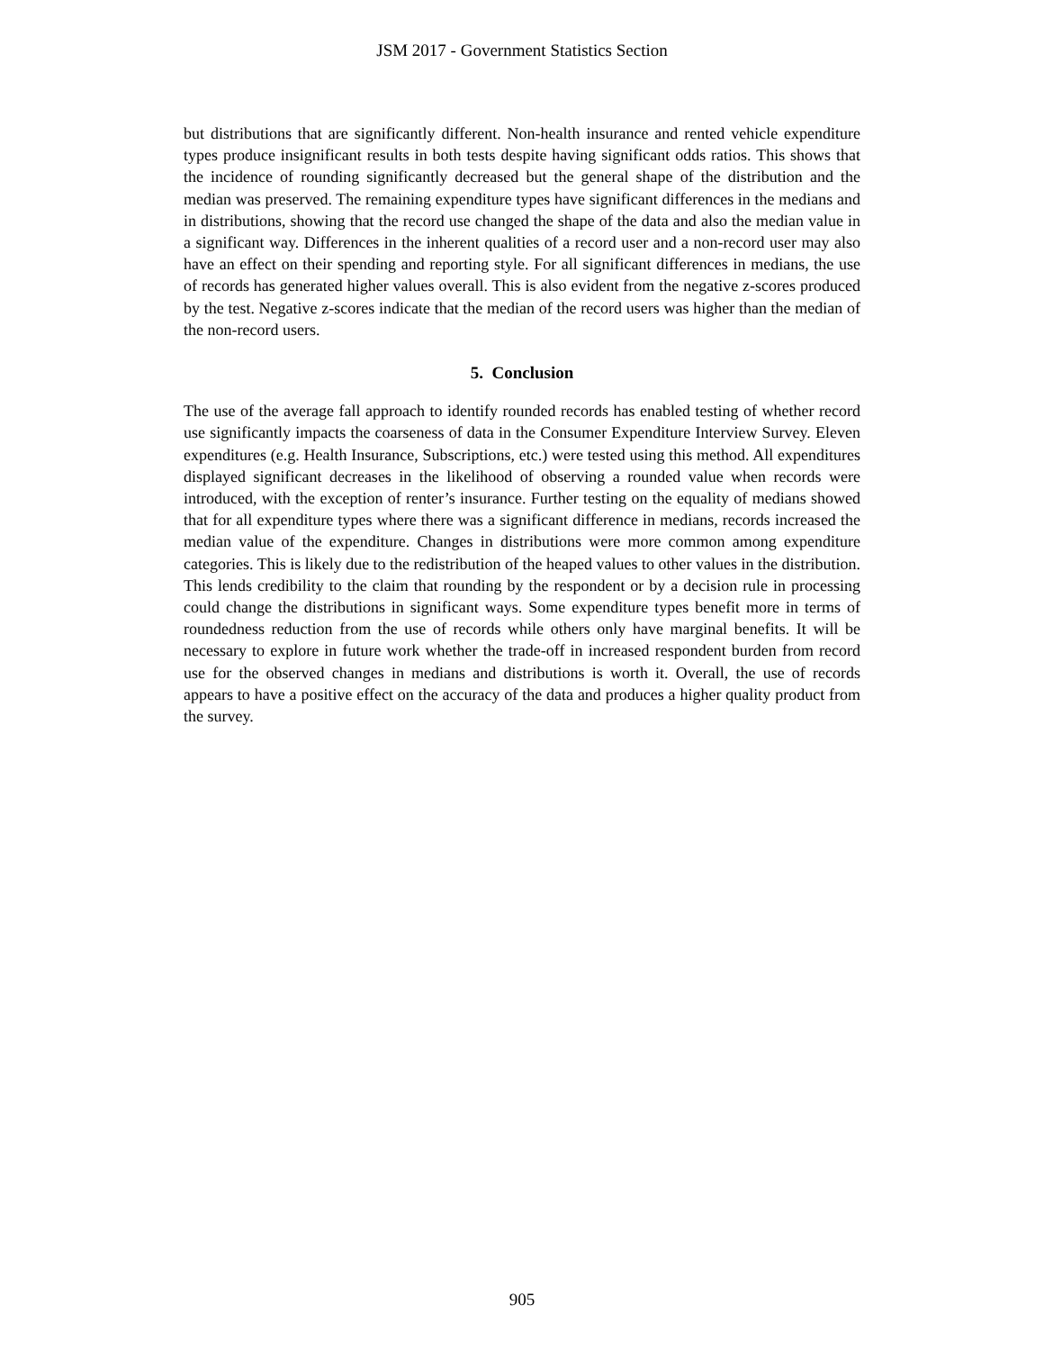JSM 2017 - Government Statistics Section
but distributions that are significantly different. Non-health insurance and rented vehicle expenditure types produce insignificant results in both tests despite having significant odds ratios. This shows that the incidence of rounding significantly decreased but the general shape of the distribution and the median was preserved. The remaining expenditure types have significant differences in the medians and in distributions, showing that the record use changed the shape of the data and also the median value in a significant way. Differences in the inherent qualities of a record user and a non-record user may also have an effect on their spending and reporting style. For all significant differences in medians, the use of records has generated higher values overall. This is also evident from the negative z-scores produced by the test. Negative z-scores indicate that the median of the record users was higher than the median of the non-record users.
5. Conclusion
The use of the average fall approach to identify rounded records has enabled testing of whether record use significantly impacts the coarseness of data in the Consumer Expenditure Interview Survey. Eleven expenditures (e.g. Health Insurance, Subscriptions, etc.) were tested using this method. All expenditures displayed significant decreases in the likelihood of observing a rounded value when records were introduced, with the exception of renter’s insurance. Further testing on the equality of medians showed that for all expenditure types where there was a significant difference in medians, records increased the median value of the expenditure. Changes in distributions were more common among expenditure categories. This is likely due to the redistribution of the heaped values to other values in the distribution. This lends credibility to the claim that rounding by the respondent or by a decision rule in processing could change the distributions in significant ways. Some expenditure types benefit more in terms of roundedness reduction from the use of records while others only have marginal benefits. It will be necessary to explore in future work whether the trade-off in increased respondent burden from record use for the observed changes in medians and distributions is worth it. Overall, the use of records appears to have a positive effect on the accuracy of the data and produces a higher quality product from the survey.
905